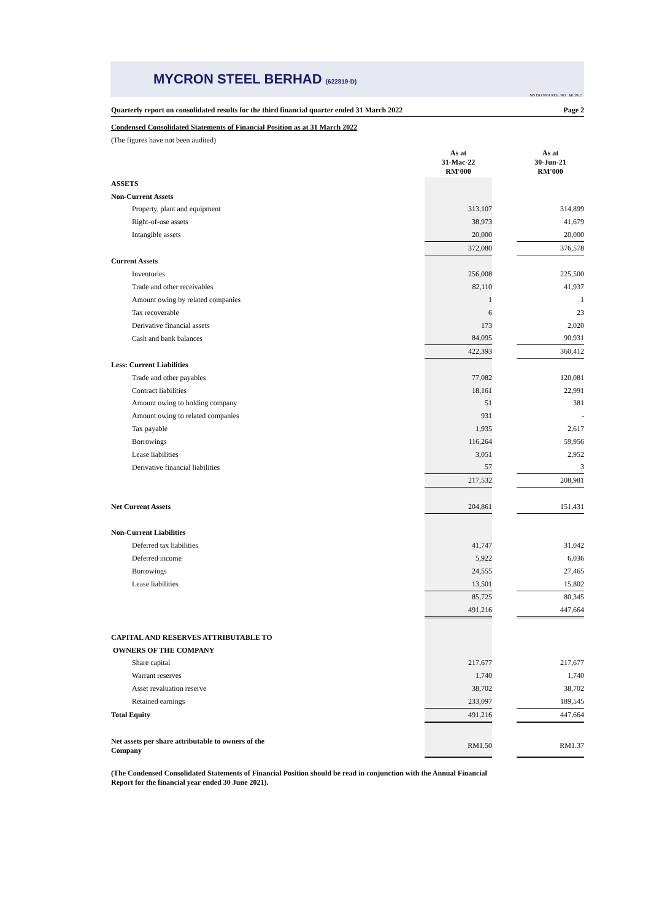MYCRON STEEL BERHAD (622819-D) MS ISO 9001 REG. NO.: AR 2912
Quarterly report on consolidated results for the third financial quarter ended 31 March 2022 Page 2
Condensed Consolidated Statements of Financial Position as at 31 March 2022
(The figures have not been audited)
| | As at 31-Mac-22 RM'000 | | As at 30-Jun-21 RM'000 |
| ASSETS | | | |
| Non-Current Assets | | | |
| Property, plant and equipment | 313,107 | | 314,899 |
| Right-of-use assets | 38,973 | | 41,679 |
| Intangible assets | 20,000 | | 20,000 |
| | 372,080 | | 376,578 |
| Current Assets | | | |
| Inventories | 256,008 | | 225,500 |
| Trade and other receivables | 82,110 | | 41,937 |
| Amount owing by related companies | 1 | | 1 |
| Tax recoverable | 6 | | 23 |
| Derivative financial assets | 173 | | 2,020 |
| Cash and bank balances | 84,095 | | 90,931 |
| | 422,393 | | 360,412 |
| Less: Current Liabilities | | | |
| Trade and other payables | 77,082 | | 120,081 |
| Contract liabilities | 18,161 | | 22,991 |
| Amount owing to holding company | 51 | | 381 |
| Amount owing to related companies | 931 | | - |
| Tax payable | 1,935 | | 2,617 |
| Borrowings | 116,264 | | 59,956 |
| Lease liabilities | 3,051 | | 2,952 |
| Derivative financial liabilities | 57 | | 3 |
| | 217,532 | | 208,981 |
| Net Current Assets | 204,861 | | 151,431 |
| Non-Current Liabilities | | | |
| Deferred tax liabilities | 41,747 | | 31,042 |
| Deferred income | 5,922 | | 6,036 |
| Borrowings | 24,555 | | 27,465 |
| Lease liabilities | 13,501 | | 15,802 |
| | 85,725 | | 80,345 |
| | 491,216 | | 447,664 |
| CAPITAL AND RESERVES ATTRIBUTABLE TO | | | |
| OWNERS OF THE COMPANY | | | |
| Share capital | 217,677 | | 217,677 |
| Warrant reserves | 1,740 | | 1,740 |
| Asset revaluation reserve | 38,702 | | 38,702 |
| Retained earnings | 233,097 | | 189,545 |
| Total Equity | 491,216 | | 447,664 |
| Net assets per share attributable to owners of the Company | RM1.50 | | RM1.37 |
(The Condensed Consolidated Statements of Financial Position should be read in conjunction with the Annual Financial
Report for the financial year ended 30 June 2021).